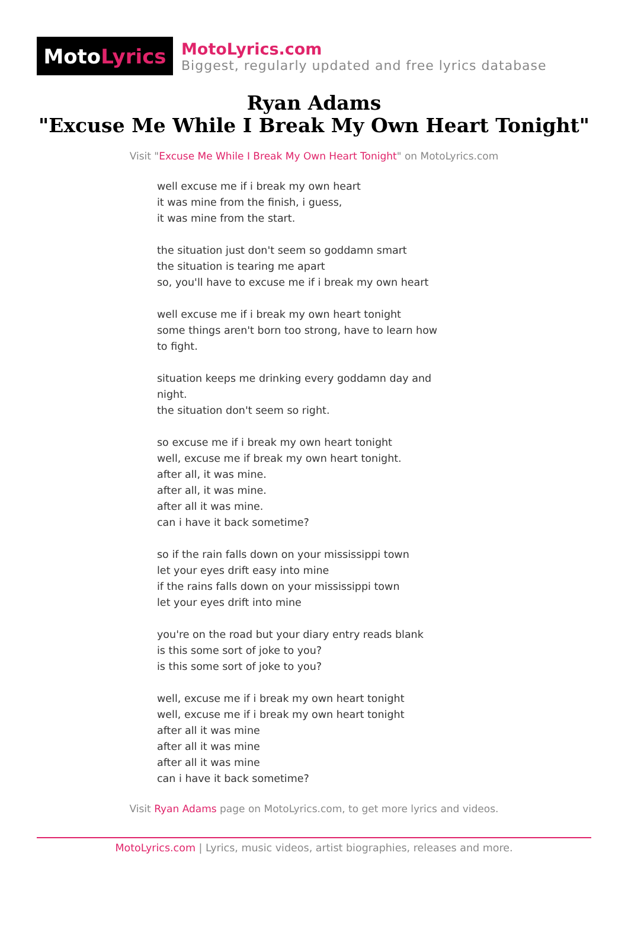Moto Lyrics
MotoLyrics.com
Biggest, regularly updated and free lyrics database
Ryan Adams
"Excuse Me While I Break My Own Heart Tonight"
Visit "Excuse Me While I Break My Own Heart Tonight" on MotoLyrics.com
well excuse me if i break my own heart
it was mine from the finish, i guess,
it was mine from the start.
the situation just don't seem so goddamn smart
the situation is tearing me apart
so, you'll have to excuse me if i break my own heart
well excuse me if i break my own heart tonight
some things aren't born too strong, have to learn how
to fight.
situation keeps me drinking every goddamn day and
night.
the situation don't seem so right.
so excuse me if i break my own heart tonight
well, excuse me if break my own heart tonight.
after all, it was mine.
after all, it was mine.
after all it was mine.
can i have it back sometime?
so if the rain falls down on your mississippi town
let your eyes drift easy into mine
if the rains falls down on your mississippi town
let your eyes drift into mine
you're on the road but your diary entry reads blank
is this some sort of joke to you?
is this some sort of joke to you?
well, excuse me if i break my own heart tonight
well, excuse me if i break my own heart tonight
after all it was mine
after all it was mine
after all it was mine
can i have it back sometime?
Visit Ryan Adams page on MotoLyrics.com, to get more lyrics and videos.
MotoLyrics.com | Lyrics, music videos, artist biographies, releases and more.